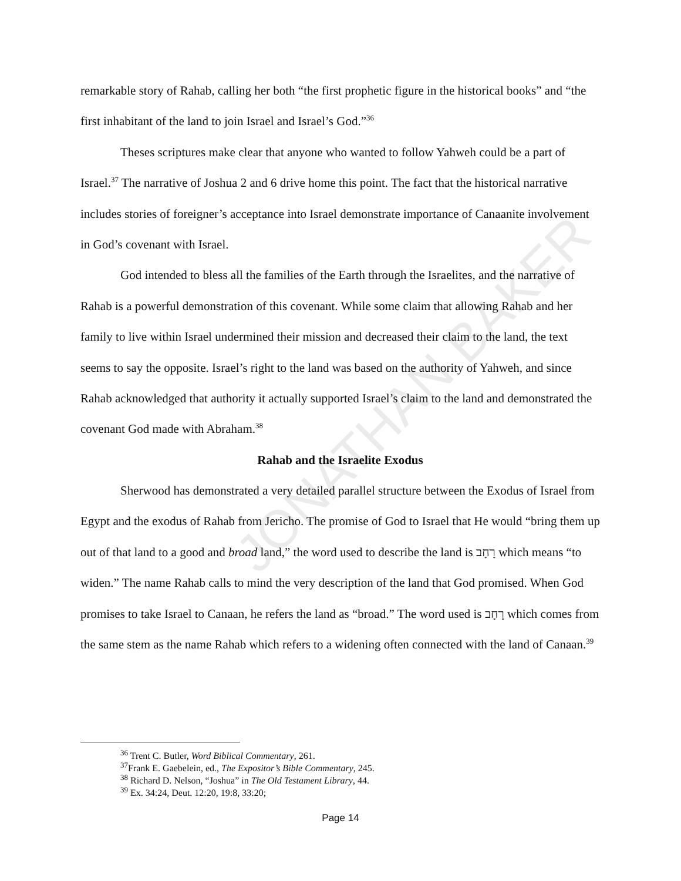JONATHAN BAKER
remarkable story of Rahab, calling her both “the first prophetic figure in the historical books” and “the first inhabitant of the land to join Israel and Israel’s God.”<sup>36</sup>
Theses scriptures make clear that anyone who wanted to follow Yahweh could be a part of Israel.<sup>37</sup> The narrative of Joshua 2 and 6 drive home this point. The fact that the historical narrative includes stories of foreigner’s acceptance into Israel demonstrate importance of Canaanite involvement in God’s covenant with Israel.
God intended to bless all the families of the Earth through the Israelites, and the narrative of Rahab is a powerful demonstration of this covenant. While some claim that allowing Rahab and her family to live within Israel undermined their mission and decreased their claim to the land, the text seems to say the opposite. Israel’s right to the land was based on the authority of Yahweh, and since Rahab acknowledged that authority it actually supported Israel’s claim to the land and demonstrated the covenant God made with Abraham.<sup>38</sup>
Rahab and the Israelite Exodus
Sherwood has demonstrated a very detailed parallel structure between the Exodus of Israel from Egypt and the exodus of Rahab from Jericho. The promise of God to Israel that He would “bring them up out of that land to a good and broad land,” the word used to describe the land is רָחָב which means “to widen.” The name Rahab calls to mind the very description of the land that God promised. When God promises to take Israel to Canaan, he refers the land as “broad.” The word used is רָחָב which comes from the same stem as the name Rahab which refers to a widening often connected with the land of Canaan.<sup>39</sup>
<sup>36</sup> Trent C. Butler, Word Biblical Commentary, 261.
<sup>37</sup> Frank E. Gaebelein, ed., The Expositor’s Bible Commentary, 245.
<sup>38</sup> Richard D. Nelson, “Joshua” in The Old Testament Library, 44.
<sup>39</sup> Ex. 34:24, Deut. 12:20, 19:8, 33:20;
Page 14